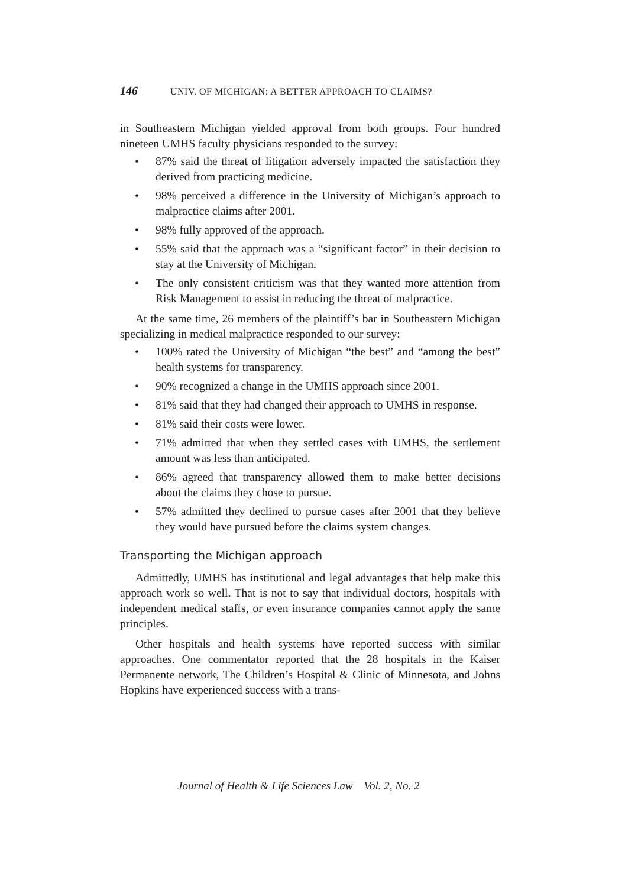146 UNIV. OF MICHIGAN: A BETTER APPROACH TO CLAIMS?
in Southeastern Michigan yielded approval from both groups. Four hundred nineteen UMHS faculty physicians responded to the survey:
• 87% said the threat of litigation adversely impacted the satisfaction they derived from practicing medicine.
• 98% perceived a difference in the University of Michigan’s approach to malpractice claims after 2001.
• 98% fully approved of the approach.
• 55% said that the approach was a “significant factor” in their decision to stay at the University of Michigan.
• The only consistent criticism was that they wanted more attention from Risk Management to assist in reducing the threat of malpractice.
At the same time, 26 members of the plaintiff’s bar in Southeastern Michigan specializing in medical malpractice responded to our survey:
• 100% rated the University of Michigan “the best” and “among the best” health systems for transparency.
• 90% recognized a change in the UMHS approach since 2001.
• 81% said that they had changed their approach to UMHS in response.
• 81% said their costs were lower.
• 71% admitted that when they settled cases with UMHS, the settlement amount was less than anticipated.
• 86% agreed that transparency allowed them to make better decisions about the claims they chose to pursue.
• 57% admitted they declined to pursue cases after 2001 that they believe they would have pursued before the claims system changes.
Transporting the Michigan approach
Admittedly, UMHS has institutional and legal advantages that help make this approach work so well. That is not to say that individual doctors, hospitals with independent medical staffs, or even insurance companies cannot apply the same principles.
Other hospitals and health systems have reported success with similar approaches. One commentator reported that the 28 hospitals in the Kaiser Permanente network, The Children’s Hospital & Clinic of Minnesota, and Johns Hopkins have experienced success with a trans-
Journal of Health & Life Sciences Law Vol. 2, No. 2